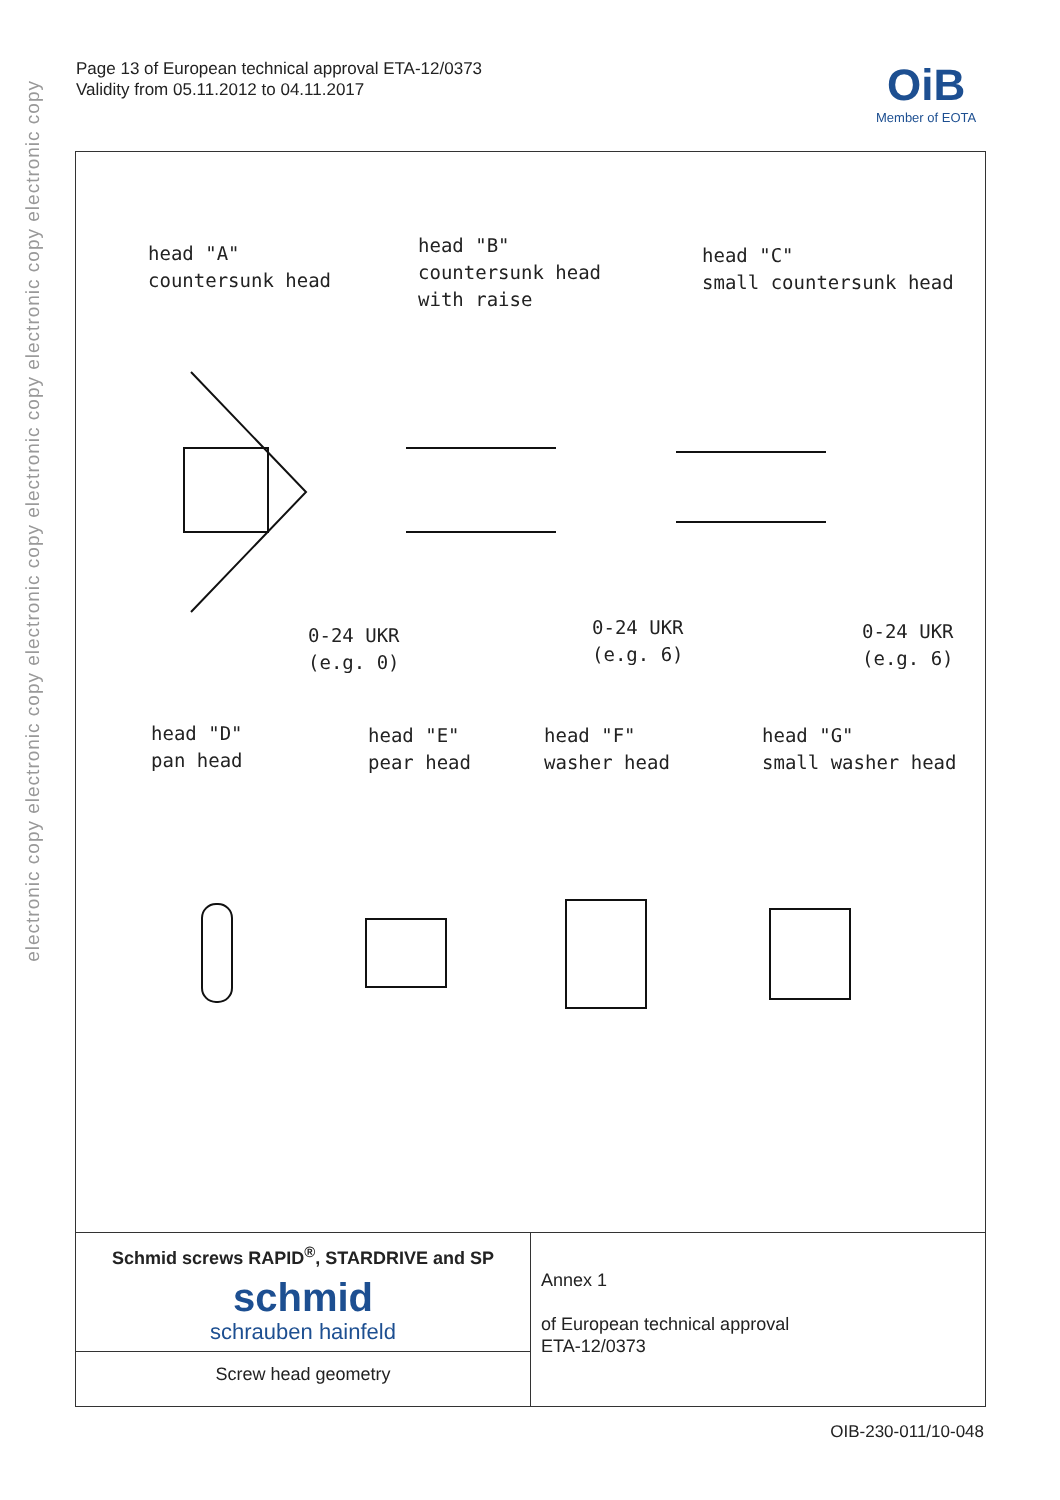electronic copy electronic copy electronic copy electronic copy electronic copy electronic copy
Page 13 of European technical approval ETA-12/0373
Validity from 05.11.2012 to 04.11.2017
OiB
Member of EOTA
head "A"
countersunk head
head "B"
countersunk head
with raise
head "C"
small countersunk head
0-24 UKR
(e.g. 0)
0-24 UKR
(e.g. 6)
0-24 UKR
(e.g. 6)
head "D"
pan head
head "E"
pear head
head "F"
washer head
head "G"
small washer head
| Schmid screws RAPID<sup>®</sup>, STARDRIVE and SP schmid schrauben hainfeld Screw head geometry | Annex 1 of European technical approval ETA-12/0373 |
OIB-230-011/10-048